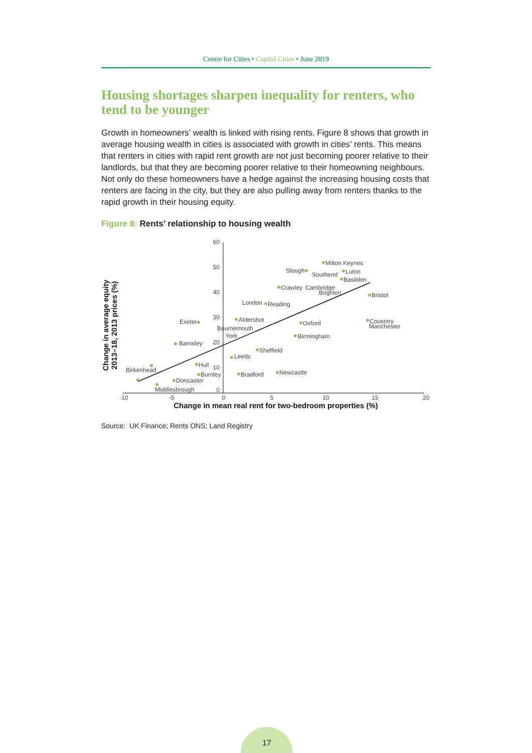Centre for Cities • Capital Cities • June 2019
Housing shortages sharpen inequality for renters, who tend to be younger
Growth in homeowners’ wealth is linked with rising rents. Figure 8 shows that growth in average housing wealth in cities is associated with growth in cities’ rents. This means that renters in cities with rapid rent growth are not just becoming poorer relative to their landlords, but that they are becoming poorer relative to their homeowning neighbours. Not only do these homeowners have a hedge against the increasing housing costs that renters are facing in the city, but they are also pulling away from renters thanks to the rapid growth in their housing equity.
Figure 8: Rents’ relationship to housing wealth
60
50
40
30
20
10
0
-10
-5
0
5
10
15
20
Change in mean real rent for two-bedroom properties (%)
Change in average equity
2013–18, 2013 prices (%)
Milton Keynes
Luton
Slough
Southend
Basildon
Crawley
Cambridge
Brighton
Bristol
London
Reading
Exeter
Aldershot
Oxford
Coventry
Manchester
Bournemouth
York
Birmingham
Barnsley
Sheffield
Leeds
Hull
Birkenhead
Burnley
Bradford
Newcastle
Doncaster
Middlesbrough
Source: UK Finance; Rents ONS; Land Registry
17